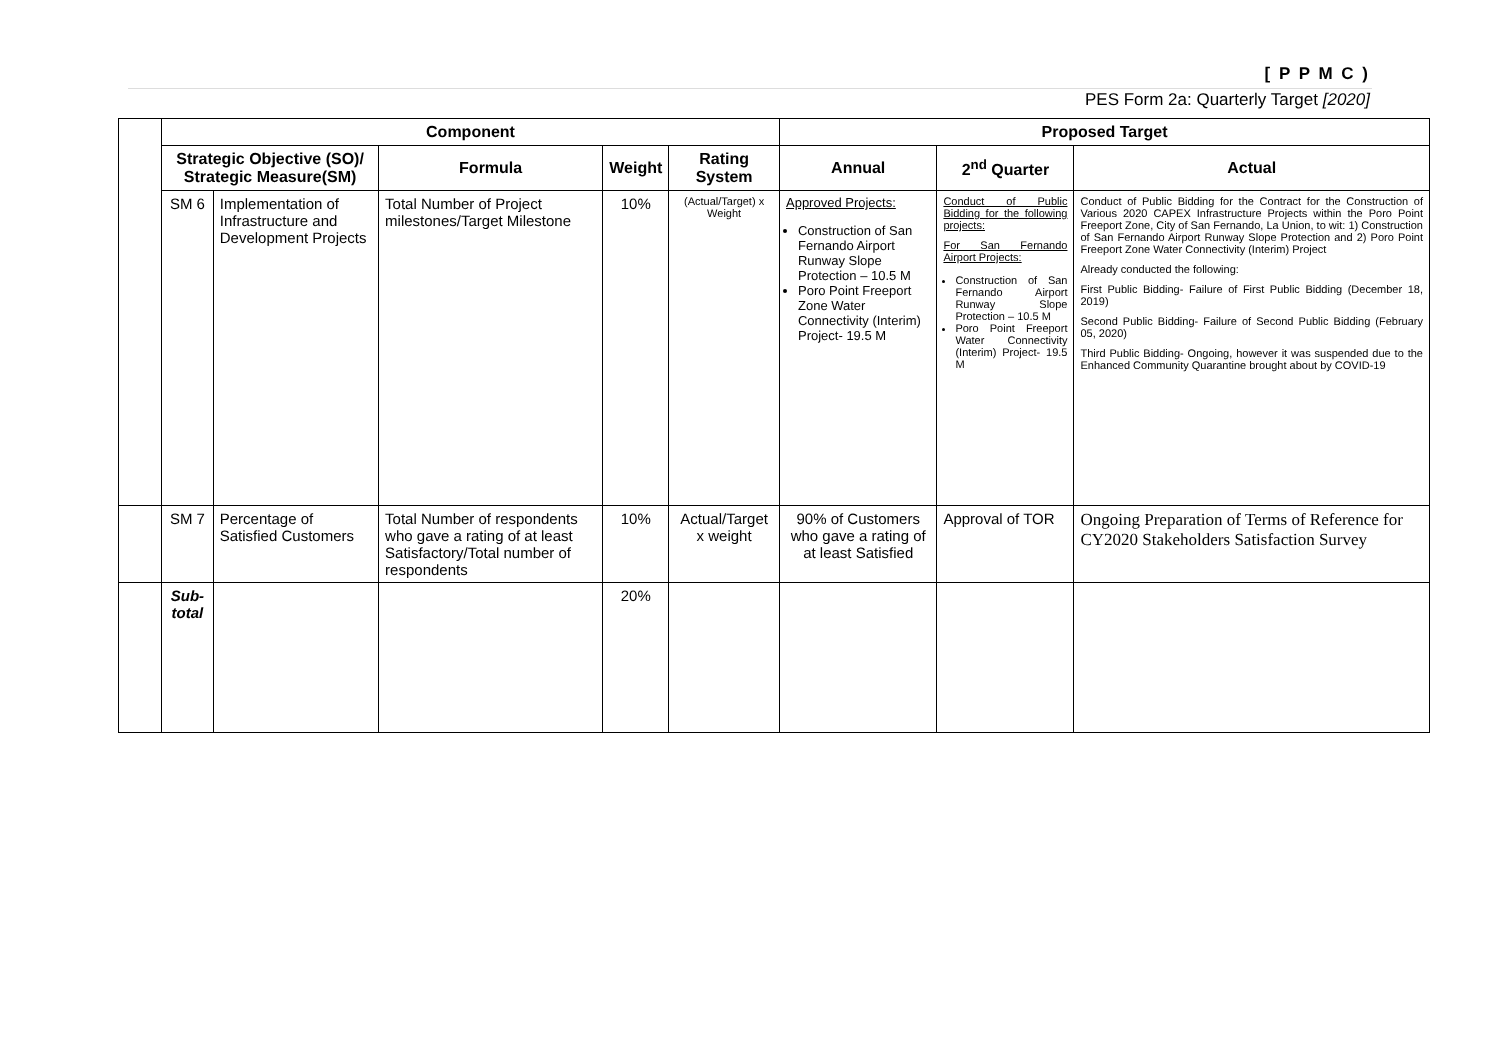[ P P M C )
PES Form 2a: Quarterly Target [2020]
| | Component | | | | | Proposed Target | | |
| | Strategic Objective (SO)/ Strategic Measure(SM) | | Formula | Weight | Rating System | Annual | 2<sup>nd</sup> Quarter | Actual |
| | SM 6 | Implementation of Infrastructure and Development Projects | Total Number of Project milestones/Target Milestone | 10% | (Actual/Target) x Weight | Approved Projects: Construction of San Fernando Airport Runway Slope Protection – 10.5 M Poro Point Freeport Zone Water Connectivity (Interim) Project- 19.5 M | Conduct of Public Bidding for the following projects: For San Fernando Airport Projects: Construction of San Fernando Airport Runway Slope Protection – 10.5 M Poro Point Freeport Water Connectivity (Interim) Project- 19.5 M | Conduct of Public Bidding for the Contract for the Construction of Various 2020 CAPEX Infrastructure Projects within the Poro Point Freeport Zone, City of San Fernando, La Union, to wit: 1) Construction of San Fernando Airport Runway Slope Protection and 2) Poro Point Freeport Zone Water Connectivity (Interim) Project Already conducted the following: First Public Bidding- Failure of First Public Bidding (December 18, 2019) Second Public Bidding- Failure of Second Public Bidding (February 05, 2020) Third Public Bidding- Ongoing, however it was suspended due to the Enhanced Community Quarantine brought about by COVID-19 |
| | SM 7 | Percentage of Satisfied Customers | Total Number of respondents who gave a rating of at least Satisfactory/Total number of respondents | 10% | Actual/Target x weight | 90% of Customers who gave a rating of at least Satisfied | Approval of TOR | Ongoing Preparation of Terms of Reference for CY2020 Stakeholders Satisfaction Survey |
| | Sub-total | | | 20% | | | | |